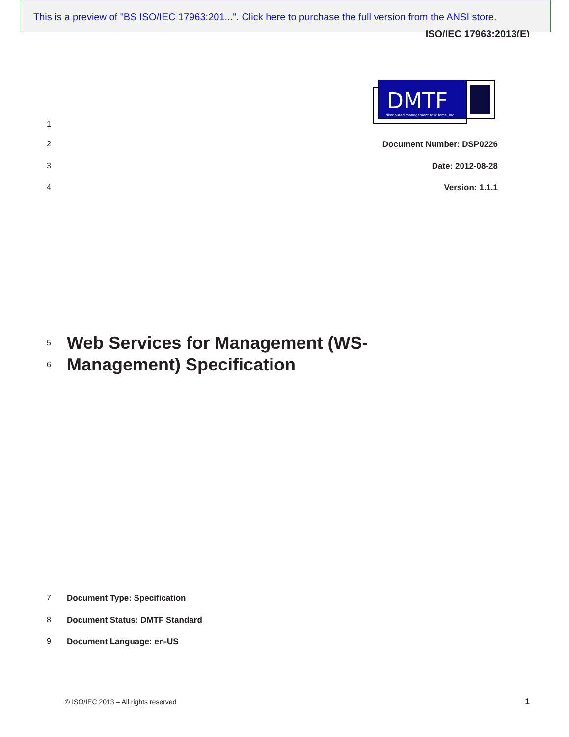This is a preview of "BS ISO/IEC 17963:201...". Click here to purchase the full version from the ANSI store.
ISO/IEC 17963:2013(E)
DMTF
distributed management task force, inc.
1
2 Document Number: DSP0226
3 Date: 2012-08-28
4 Version: 1.1.1
5
Web Services for Management (WS-
6
Management) Specification
7 Document Type: Specification
8 Document Status: DMTF Standard
9 Document Language: en-US
© ISO/IEC 2013 – All rights reserved
1